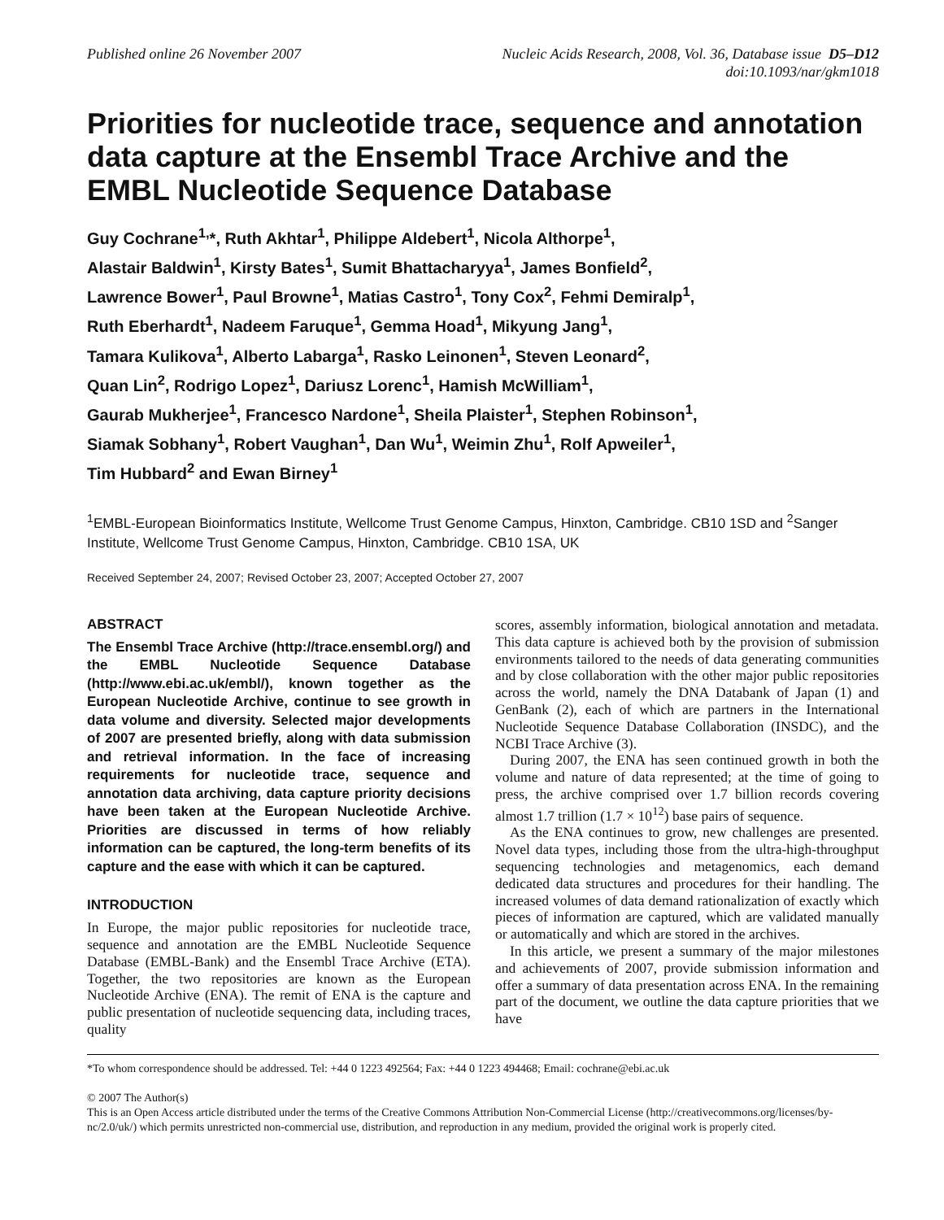Published online 26 November 2007
Nucleic Acids Research, 2008, Vol. 36, Database issue D5–D12
doi:10.1093/nar/gkm1018
Priorities for nucleotide trace, sequence and annotation data capture at the Ensembl Trace Archive and the EMBL Nucleotide Sequence Database
Guy Cochrane<sup>1,</sup>*, Ruth Akhtar<sup>1</sup>, Philippe Aldebert<sup>1</sup>, Nicola Althorpe<sup>1</sup>,
Alastair Baldwin<sup>1</sup>, Kirsty Bates<sup>1</sup>, Sumit Bhattacharyya<sup>1</sup>, James Bonfield<sup>2</sup>,
Lawrence Bower<sup>1</sup>, Paul Browne<sup>1</sup>, Matias Castro<sup>1</sup>, Tony Cox<sup>2</sup>, Fehmi Demiralp<sup>1</sup>,
Ruth Eberhardt<sup>1</sup>, Nadeem Faruque<sup>1</sup>, Gemma Hoad<sup>1</sup>, Mikyung Jang<sup>1</sup>,
Tamara Kulikova<sup>1</sup>, Alberto Labarga<sup>1</sup>, Rasko Leinonen<sup>1</sup>, Steven Leonard<sup>2</sup>,
Quan Lin<sup>2</sup>, Rodrigo Lopez<sup>1</sup>, Dariusz Lorenc<sup>1</sup>, Hamish McWilliam<sup>1</sup>,
Gaurab Mukherjee<sup>1</sup>, Francesco Nardone<sup>1</sup>, Sheila Plaister<sup>1</sup>, Stephen Robinson<sup>1</sup>,
Siamak Sobhany<sup>1</sup>, Robert Vaughan<sup>1</sup>, Dan Wu<sup>1</sup>, Weimin Zhu<sup>1</sup>, Rolf Apweiler<sup>1</sup>,
Tim Hubbard<sup>2</sup> and Ewan Birney<sup>1</sup>
<sup>1</sup> EMBL-European Bioinformatics Institute, Wellcome Trust Genome Campus, Hinxton, Cambridge. CB10 1SD and <sup>2</sup>Sanger Institute, Wellcome Trust Genome Campus, Hinxton, Cambridge. CB10 1SA, UK
Received September 24, 2007; Revised October 23, 2007; Accepted October 27, 2007
ABSTRACT
The Ensembl Trace Archive (http://trace.ensembl.org/) and the EMBL Nucleotide Sequence Database (http://www.ebi.ac.uk/embl/), known together as the European Nucleotide Archive, continue to see growth in data volume and diversity. Selected major developments of 2007 are presented briefly, along with data submission and retrieval information. In the face of increasing requirements for nucleotide trace, sequence and annotation data archiving, data capture priority decisions have been taken at the European Nucleotide Archive. Priorities are discussed in terms of how reliably information can be captured, the long-term benefits of its capture and the ease with which it can be captured.
INTRODUCTION
In Europe, the major public repositories for nucleotide trace, sequence and annotation are the EMBL Nucleotide Sequence Database (EMBL-Bank) and the Ensembl Trace Archive (ETA). Together, the two repositories are known as the European Nucleotide Archive (ENA). The remit of ENA is the capture and public presentation of nucleotide sequencing data, including traces, quality
scores, assembly information, biological annotation and metadata. This data capture is achieved both by the provision of submission environments tailored to the needs of data generating communities and by close collaboration with the other major public repositories across the world, namely the DNA Databank of Japan (1) and GenBank (2), each of which are partners in the International Nucleotide Sequence Database Collaboration (INSDC), and the NCBI Trace Archive (3).
During 2007, the ENA has seen continued growth in both the volume and nature of data represented; at the time of going to press, the archive comprised over 1.7 billion records covering almost 1.7 trillion (1.7 × 10<sup>12</sup>) base pairs of sequence.
As the ENA continues to grow, new challenges are presented. Novel data types, including those from the ultra-high-throughput sequencing technologies and metagenomics, each demand dedicated data structures and procedures for their handling. The increased volumes of data demand rationalization of exactly which pieces of information are captured, which are validated manually or automatically and which are stored in the archives.
In this article, we present a summary of the major milestones and achievements of 2007, provide submission information and offer a summary of data presentation across ENA. In the remaining part of the document, we outline the data capture priorities that we have
*To whom correspondence should be addressed. Tel: +44 0 1223 492564; Fax: +44 0 1223 494468; Email: cochrane@ebi.ac.uk
© 2007 The Author(s)
This is an Open Access article distributed under the terms of the Creative Commons Attribution Non-Commercial License (http://creativecommons.org/licenses/by-nc/2.0/uk/) which permits unrestricted non-commercial use, distribution, and reproduction in any medium, provided the original work is properly cited.